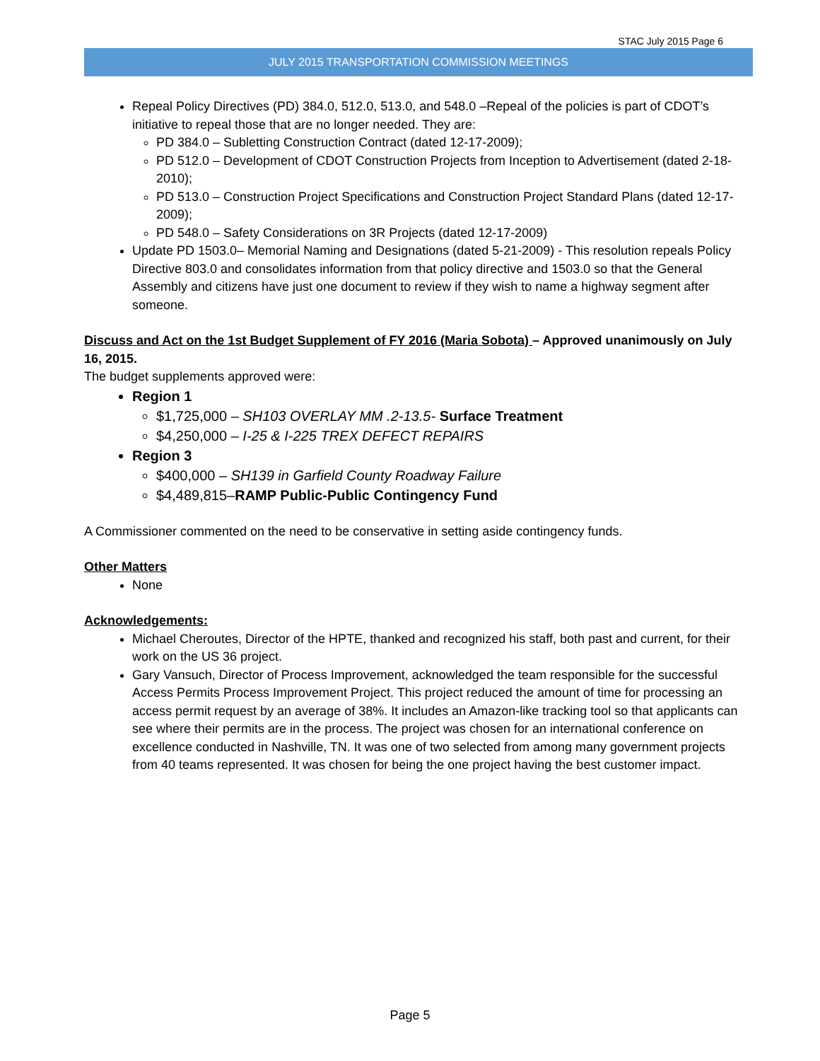STAC July 2015 Page 6
JULY 2015 TRANSPORTATION COMMISSION MEETINGS
Repeal Policy Directives (PD) 384.0, 512.0, 513.0, and 548.0 –Repeal of the policies is part of CDOT’s initiative to repeal those that are no longer needed. They are:
PD 384.0 – Subletting Construction Contract (dated 12-17-2009);
PD 512.0 – Development of CDOT Construction Projects from Inception to Advertisement (dated 2-18-2010);
PD 513.0 – Construction Project Specifications and Construction Project Standard Plans (dated 12-17-2009);
PD 548.0 – Safety Considerations on 3R Projects (dated 12-17-2009)
Update PD 1503.0– Memorial Naming and Designations (dated 5-21-2009) - This resolution repeals Policy Directive 803.0 and consolidates information from that policy directive and 1503.0 so that the General Assembly and citizens have just one document to review if they wish to name a highway segment after someone.
Discuss and Act on the 1st Budget Supplement of FY 2016 (Maria Sobota) – Approved unanimously on July 16, 2015.
The budget supplements approved were:
Region 1
$1,725,000 – SH103 OVERLAY MM .2-13.5- Surface Treatment
$4,250,000 – I-25 & I-225 TREX DEFECT REPAIRS
Region 3
$400,000 – SH139 in Garfield County Roadway Failure
$4,489,815–RAMP Public-Public Contingency Fund
A Commissioner commented on the need to be conservative in setting aside contingency funds.
Other Matters
None
Acknowledgements:
Michael Cheroutes, Director of the HPTE, thanked and recognized his staff, both past and current, for their work on the US 36 project.
Gary Vansuch, Director of Process Improvement, acknowledged the team responsible for the successful Access Permits Process Improvement Project. This project reduced the amount of time for processing an access permit request by an average of 38%. It includes an Amazon-like tracking tool so that applicants can see where their permits are in the process. The project was chosen for an international conference on excellence conducted in Nashville, TN. It was one of two selected from among many government projects from 40 teams represented. It was chosen for being the one project having the best customer impact.
Page 5